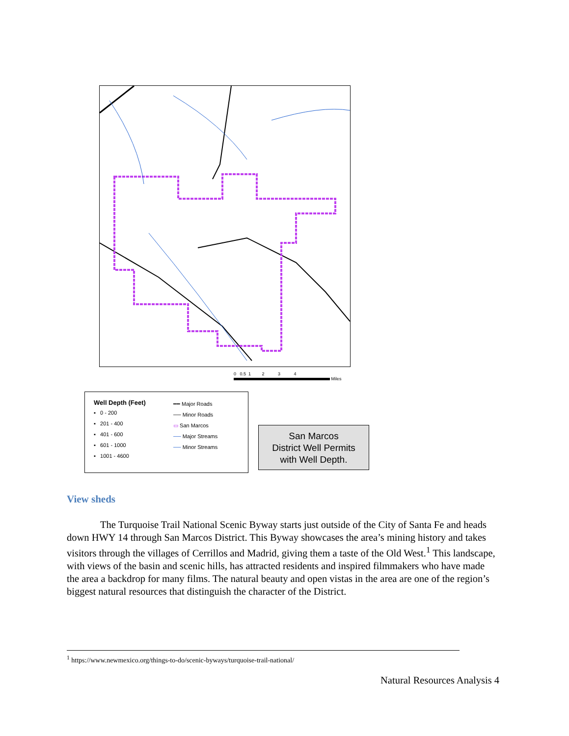0 0.5 1 2 3 4
Miles
Well Depth (Feet)
▪ 0 - 200
▪ 201 - 400
▪ 401 - 600
▪ 601 - 1000
▪ 1001 - 4600
━━ Major Roads
── Minor Roads
▭ San Marcos
── Major Streams
── Minor Streams
San Marcos
District Well Permits
with Well Depth.
View sheds
The Turquoise Trail National Scenic Byway starts just outside of the City of Santa Fe and heads down HWY 14 through San Marcos District. This Byway showcases the area’s mining history and takes visitors through the villages of Cerrillos and Madrid, giving them a taste of the Old West.<sup>1</sup> This landscape, with views of the basin and scenic hills, has attracted residents and inspired filmmakers who have made the area a backdrop for many films. The natural beauty and open vistas in the area are one of the region’s biggest natural resources that distinguish the character of the District.
<sup>1</sup> https://www.newmexico.org/things-to-do/scenic-byways/turquoise-trail-national/
Natural Resources Analysis 4